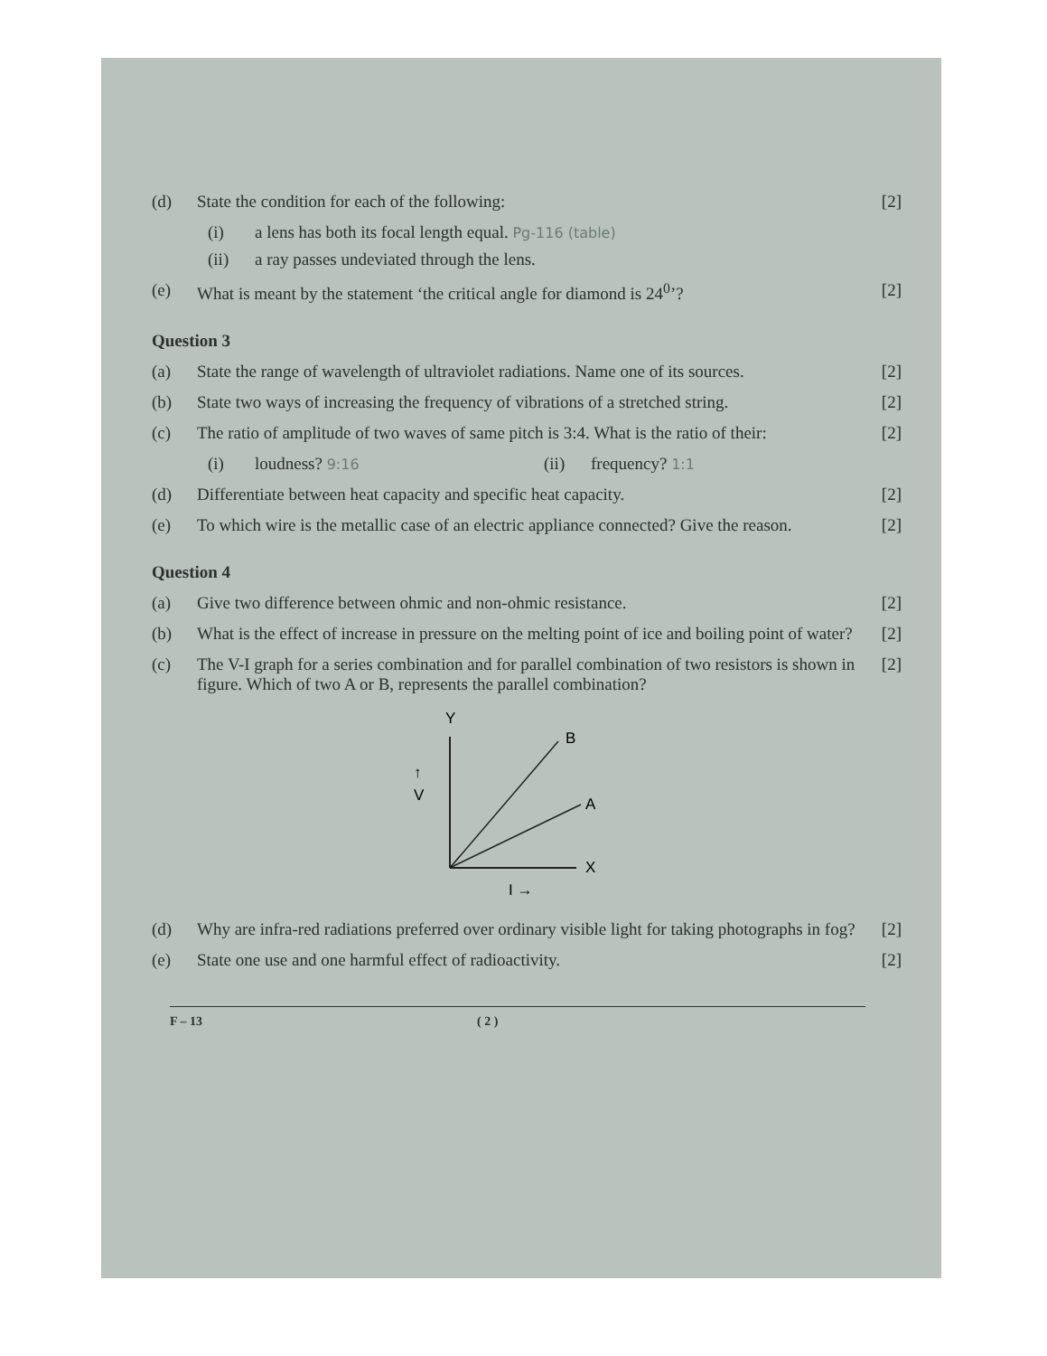(d) State the condition for each of the following:
[2]
(i) a lens has both its focal length equal. Pg-116 (table)
(ii) a ray passes undeviated through the lens.
(e) What is meant by the statement ‘the critical angle for diamond is 24<sup>0</sup>’?
[2]
Question 3
(a) State the range of wavelength of ultraviolet radiations. Name one of its sources.
[2]
(b) State two ways of increasing the frequency of vibrations of a stretched string.
[2]
(c) The ratio of amplitude of two waves of same pitch is 3:4. What is the ratio of their:
[2]
(i) loudness? 9:16
(ii) frequency? 1:1
(d) Differentiate between heat capacity and specific heat capacity.
[2]
(e) To which wire is the metallic case of an electric appliance connected? Give the reason.
[2]
Question 4
(a) Give two difference between ohmic and non-ohmic resistance.
[2]
(b) What is the effect of increase in pressure on the melting point of ice and boiling point of water?
[2]
(c) The V-I graph for a series combination and for parallel combination of two resistors is shown in figure. Which of two A or B, represents the parallel combination?
[2]
Y
B
A
↑
V
X
I →
(d) Why are infra-red radiations preferred over ordinary visible light for taking photographs in fog?
[2]
(e) State one use and one harmful effect of radioactivity.
[2]
F – 13 ( 2 )